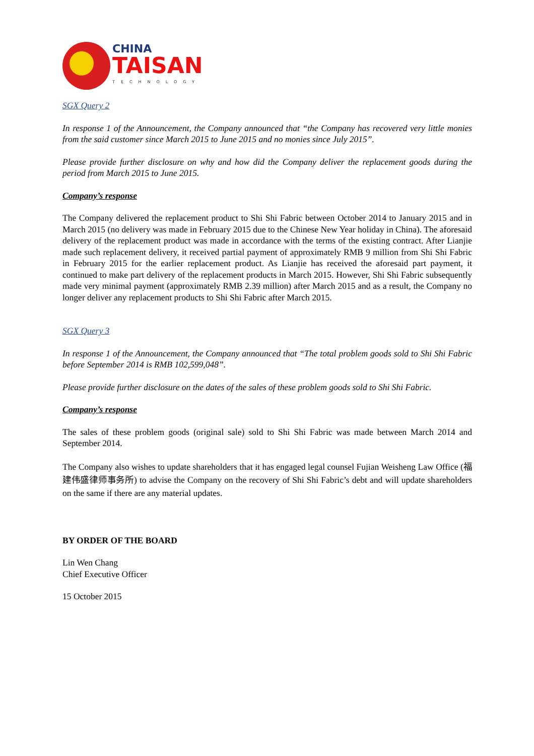CHINA
TAISAN
TECHNOLOGY
SGX Query 2
In response 1 of the Announcement, the Company announced that “the Company has recovered very little monies from the said customer since March 2015 to June 2015 and no monies since July 2015”.
Please provide further disclosure on why and how did the Company deliver the replacement goods during the period from March 2015 to June 2015.
Company’s response
The Company delivered the replacement product to Shi Shi Fabric between October 2014 to January 2015 and in March 2015 (no delivery was made in February 2015 due to the Chinese New Year holiday in China). The aforesaid delivery of the replacement product was made in accordance with the terms of the existing contract. After Lianjie made such replacement delivery, it received partial payment of approximately RMB 9 million from Shi Shi Fabric in February 2015 for the earlier replacement product. As Lianjie has received the aforesaid part payment, it continued to make part delivery of the replacement products in March 2015. However, Shi Shi Fabric subsequently made very minimal payment (approximately RMB 2.39 million) after March 2015 and as a result, the Company no longer deliver any replacement products to Shi Shi Fabric after March 2015.
SGX Query 3
In response 1 of the Announcement, the Company announced that “The total problem goods sold to Shi Shi Fabric before September 2014 is RMB 102,599,048”.
Please provide further disclosure on the dates of the sales of these problem goods sold to Shi Shi Fabric.
Company’s response
The sales of these problem goods (original sale) sold to Shi Shi Fabric was made between March 2014 and September 2014.
The Company also wishes to update shareholders that it has engaged legal counsel Fujian Weisheng Law Office (福建伟盛律师事务所) to advise the Company on the recovery of Shi Shi Fabric’s debt and will update shareholders on the same if there are any material updates.
BY ORDER OF THE BOARD
Lin Wen Chang
Chief Executive Officer
15 October 2015